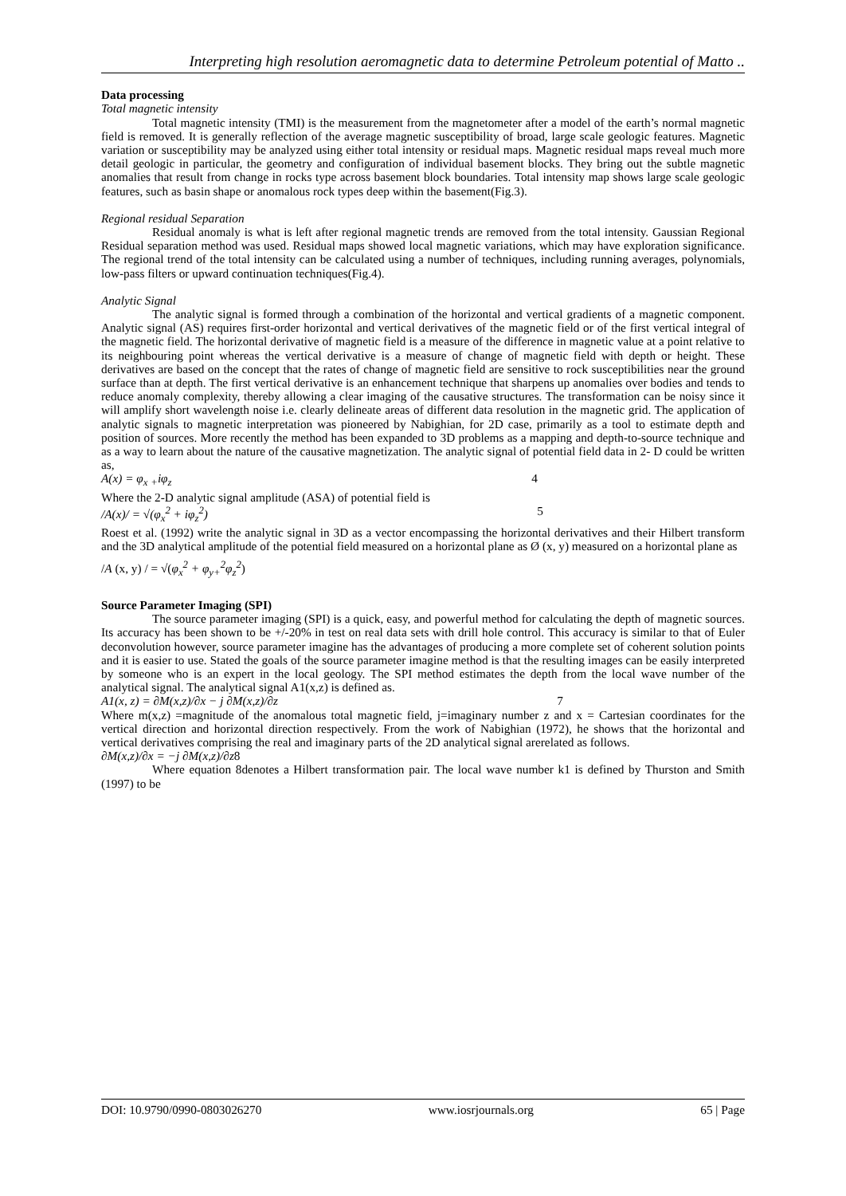Interpreting high resolution aeromagnetic data to determine Petroleum potential of Matto ..
Data processing
Total magnetic intensity
Total magnetic intensity (TMI) is the measurement from the magnetometer after a model of the earth’s normal magnetic field is removed. It is generally reflection of the average magnetic susceptibility of broad, large scale geologic features. Magnetic variation or susceptibility may be analyzed using either total intensity or residual maps. Magnetic residual maps reveal much more detail geologic in particular, the geometry and configuration of individual basement blocks. They bring out the subtle magnetic anomalies that result from change in rocks type across basement block boundaries. Total intensity map shows large scale geologic features, such as basin shape or anomalous rock types deep within the basement(Fig.3).
Regional residual Separation
Residual anomaly is what is left after regional magnetic trends are removed from the total intensity. Gaussian Regional Residual separation method was used. Residual maps showed local magnetic variations, which may have exploration significance. The regional trend of the total intensity can be calculated using a number of techniques, including running averages, polynomials, low-pass filters or upward continuation techniques(Fig.4).
Analytic Signal
The analytic signal is formed through a combination of the horizontal and vertical gradients of a magnetic component. Analytic signal (AS) requires first-order horizontal and vertical derivatives of the magnetic field or of the first vertical integral of the magnetic field. The horizontal derivative of magnetic field is a measure of the difference in magnetic value at a point relative to its neighbouring point whereas the vertical derivative is a measure of change of magnetic field with depth or height. These derivatives are based on the concept that the rates of change of magnetic field are sensitive to rock susceptibilities near the ground surface than at depth. The first vertical derivative is an enhancement technique that sharpens up anomalies over bodies and tends to reduce anomaly complexity, thereby allowing a clear imaging of the causative structures. The transformation can be noisy since it will amplify short wavelength noise i.e. clearly delineate areas of different data resolution in the magnetic grid. The application of analytic signals to magnetic interpretation was pioneered by Nabighian, for 2D case, primarily as a tool to estimate depth and position of sources. More recently the method has been expanded to 3D problems as a mapping and depth-to-source technique and as a way to learn about the nature of the causative magnetization. The analytic signal of potential field data in 2- D could be written as,
A(x) = φ<sub>x</sub> <sub>+</sub>iφ<sub>z</sub> 4
Where the 2-D analytic signal amplitude (ASA) of potential field is
/A(x)/ = √(φ<sub>x</sub><sup>2</sup> + iφ<sub>z</sub><sup>2</sup>) 5
Roest et al. (1992) write the analytic signal in 3D as a vector encompassing the horizontal derivatives and their Hilbert transform and the 3D analytical amplitude of the potential field measured on a horizontal plane as Ø (x, y) measured on a horizontal plane as
/A (x, y) / = √(φ<sub>x</sub><sup>2</sup> + φ<sub>y+</sub><sup>2</sup>φ<sub>z</sub><sup>2</sup>)
Source Parameter Imaging (SPI)
The source parameter imaging (SPI) is a quick, easy, and powerful method for calculating the depth of magnetic sources. Its accuracy has been shown to be +/-20% in test on real data sets with drill hole control. This accuracy is similar to that of Euler deconvolution however, source parameter imagine has the advantages of producing a more complete set of coherent solution points and it is easier to use. Stated the goals of the source parameter imagine method is that the resulting images can be easily interpreted by someone who is an expert in the local geology. The SPI method estimates the depth from the local wave number of the analytical signal. The analytical signal A1(x,z) is defined as.
A1(x, z) = ∂M(x,z)/∂x − j ∂M(x,z)/∂z 7
Where m(x,z) =magnitude of the anomalous total magnetic field, j=imaginary number z and x = Cartesian coordinates for the vertical direction and horizontal direction respectively. From the work of Nabighian (1972), he shows that the horizontal and vertical derivatives comprising the real and imaginary parts of the 2D analytical signal arerelated as follows.
∂M(x,z)/∂x = −j ∂M(x,z)/∂z8
Where equation 8denotes a Hilbert transformation pair. The local wave number k1 is defined by Thurston and Smith (1997) to be
DOI: 10.9790/0990-0803026270 www.iosrjournals.org 65 | Page